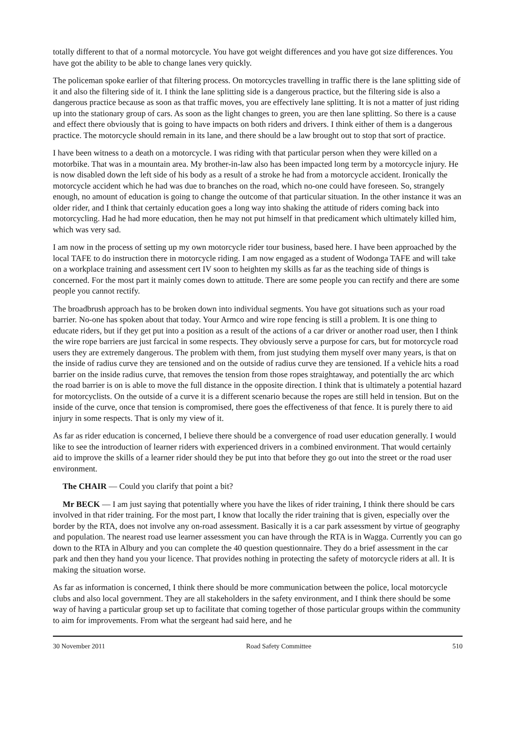totally different to that of a normal motorcycle. You have got weight differences and you have got size differences. You have got the ability to be able to change lanes very quickly.
The policeman spoke earlier of that filtering process. On motorcycles travelling in traffic there is the lane splitting side of it and also the filtering side of it. I think the lane splitting side is a dangerous practice, but the filtering side is also a dangerous practice because as soon as that traffic moves, you are effectively lane splitting. It is not a matter of just riding up into the stationary group of cars. As soon as the light changes to green, you are then lane splitting. So there is a cause and effect there obviously that is going to have impacts on both riders and drivers. I think either of them is a dangerous practice. The motorcycle should remain in its lane, and there should be a law brought out to stop that sort of practice.
I have been witness to a death on a motorcycle. I was riding with that particular person when they were killed on a motorbike. That was in a mountain area. My brother-in-law also has been impacted long term by a motorcycle injury. He is now disabled down the left side of his body as a result of a stroke he had from a motorcycle accident. Ironically the motorcycle accident which he had was due to branches on the road, which no-one could have foreseen. So, strangely enough, no amount of education is going to change the outcome of that particular situation. In the other instance it was an older rider, and I think that certainly education goes a long way into shaking the attitude of riders coming back into motorcycling. Had he had more education, then he may not put himself in that predicament which ultimately killed him, which was very sad.
I am now in the process of setting up my own motorcycle rider tour business, based here. I have been approached by the local TAFE to do instruction there in motorcycle riding. I am now engaged as a student of Wodonga TAFE and will take on a workplace training and assessment cert IV soon to heighten my skills as far as the teaching side of things is concerned. For the most part it mainly comes down to attitude. There are some people you can rectify and there are some people you cannot rectify.
The broadbrush approach has to be broken down into individual segments. You have got situations such as your road barrier. No-one has spoken about that today. Your Armco and wire rope fencing is still a problem. It is one thing to educate riders, but if they get put into a position as a result of the actions of a car driver or another road user, then I think the wire rope barriers are just farcical in some respects. They obviously serve a purpose for cars, but for motorcycle road users they are extremely dangerous. The problem with them, from just studying them myself over many years, is that on the inside of radius curve they are tensioned and on the outside of radius curve they are tensioned. If a vehicle hits a road barrier on the inside radius curve, that removes the tension from those ropes straightaway, and potentially the arc which the road barrier is on is able to move the full distance in the opposite direction. I think that is ultimately a potential hazard for motorcyclists. On the outside of a curve it is a different scenario because the ropes are still held in tension. But on the inside of the curve, once that tension is compromised, there goes the effectiveness of that fence. It is purely there to aid injury in some respects. That is only my view of it.
As far as rider education is concerned, I believe there should be a convergence of road user education generally. I would like to see the introduction of learner riders with experienced drivers in a combined environment. That would certainly aid to improve the skills of a learner rider should they be put into that before they go out into the street or the road user environment.
The CHAIR — Could you clarify that point a bit?
Mr BECK — I am just saying that potentially where you have the likes of rider training, I think there should be cars involved in that rider training. For the most part, I know that locally the rider training that is given, especially over the border by the RTA, does not involve any on-road assessment. Basically it is a car park assessment by virtue of geography and population. The nearest road use learner assessment you can have through the RTA is in Wagga. Currently you can go down to the RTA in Albury and you can complete the 40 question questionnaire. They do a brief assessment in the car park and then they hand you your licence. That provides nothing in protecting the safety of motorcycle riders at all. It is making the situation worse.
As far as information is concerned, I think there should be more communication between the police, local motorcycle clubs and also local government. They are all stakeholders in the safety environment, and I think there should be some way of having a particular group set up to facilitate that coming together of those particular groups within the community to aim for improvements. From what the sergeant had said here, and he
30 November 2011 Road Safety Committee 510